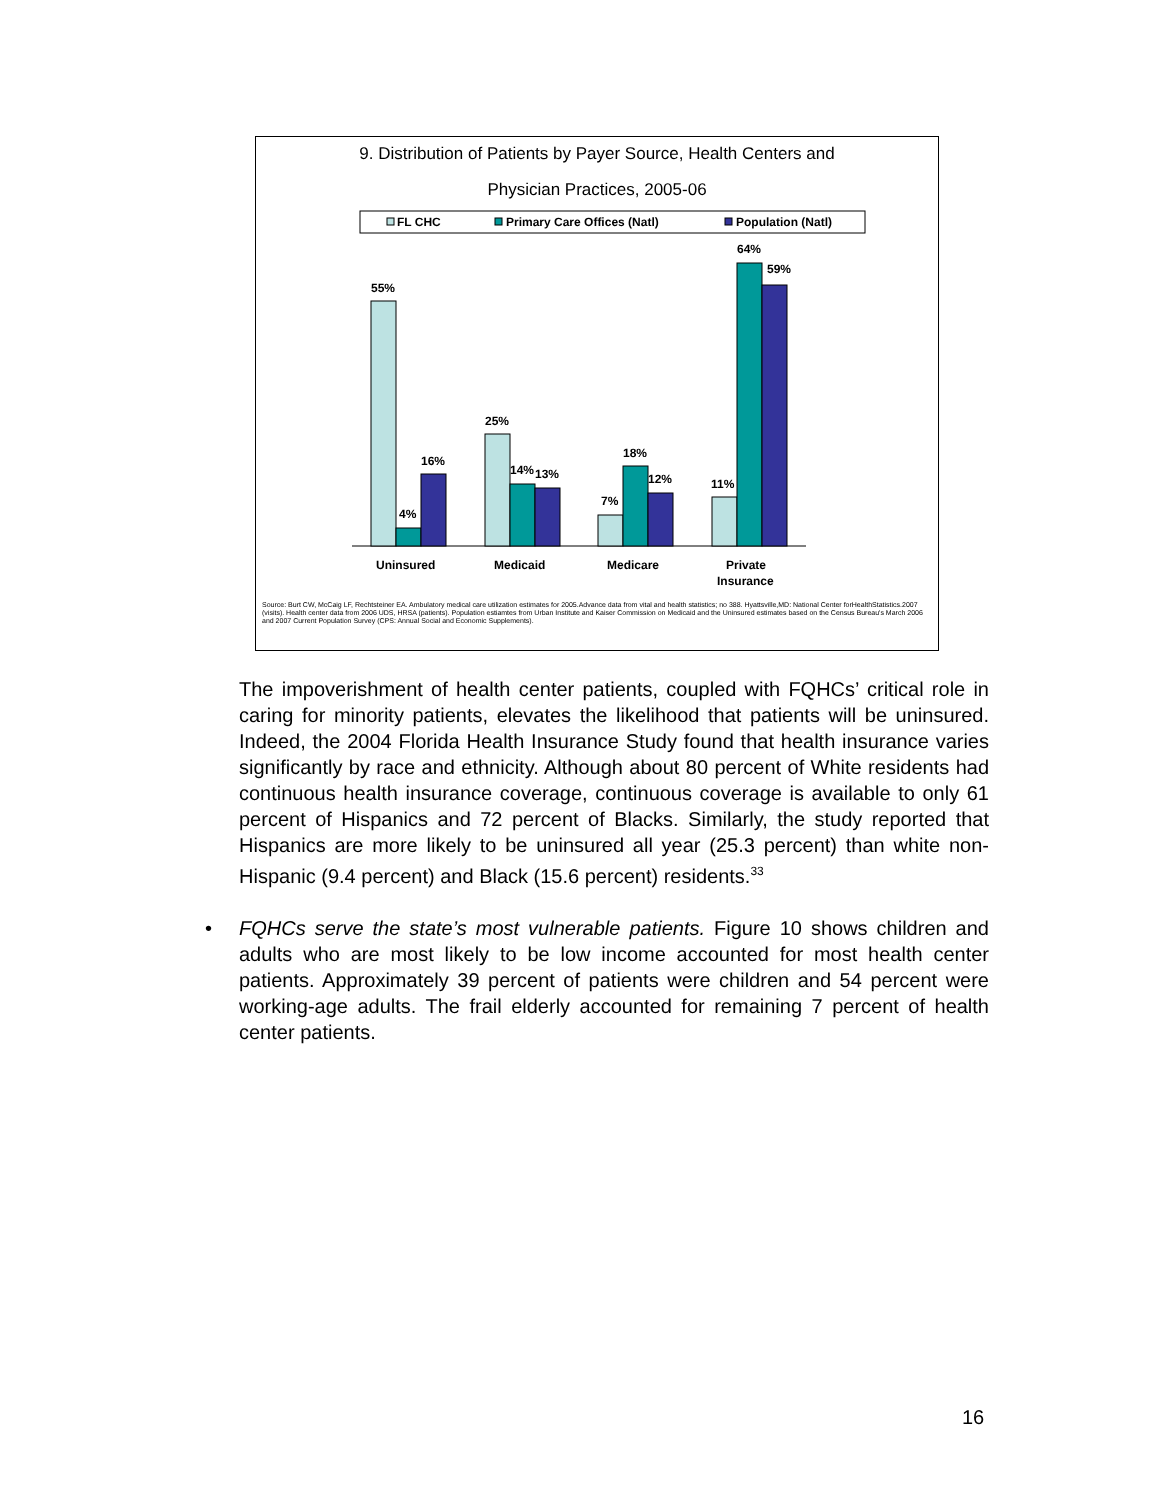9. Distribution of Patients by Payer Source, Health Centers and
Physician Practices, 2005-06
FL CHC
Primary Care Offices (Natl)
Population (Natl)
55%
4%
16%
25%
14%
13%
7%
18%
12%
11%
64%
59%
Uninsured
Medicaid
Medicare
Private
Insurance
Source: Burt CW, McCaig LF, Rechtsteiner EA. Ambulatory medical care utilization estimates for 2005.Advance data from vital and health statistics; no 388. Hyattsville,MD: National Center forHealthStatistics.2007 (visits). Health center data from 2006 UDS, HRSA (patients). Population estiamtes from Urban Institute and Kaiser Commission on Medicaid and the Uninsured estimates based on the Census Bureau's March 2006 and 2007 Current Population Survey (CPS: Annual Social and Economic Supplements).
The impoverishment of health center patients, coupled with FQHCs’ critical role in caring for minority patients, elevates the likelihood that patients will be uninsured. Indeed, the 2004 Florida Health Insurance Study found that health insurance varies significantly by race and ethnicity. Although about 80 percent of White residents had continuous health insurance coverage, continuous coverage is available to only 61 percent of Hispanics and 72 percent of Blacks. Similarly, the study reported that Hispanics are more likely to be uninsured all year (25.3 percent) than white non-Hispanic (9.4 percent) and Black (15.6 percent) residents.<sup>33</sup>
• FQHCs serve the state’s most vulnerable patients. Figure 10 shows children and adults who are most likely to be low income accounted for most health center patients. Approximately 39 percent of patients were children and 54 percent were working-age adults. The frail elderly accounted for remaining 7 percent of health center patients.
16